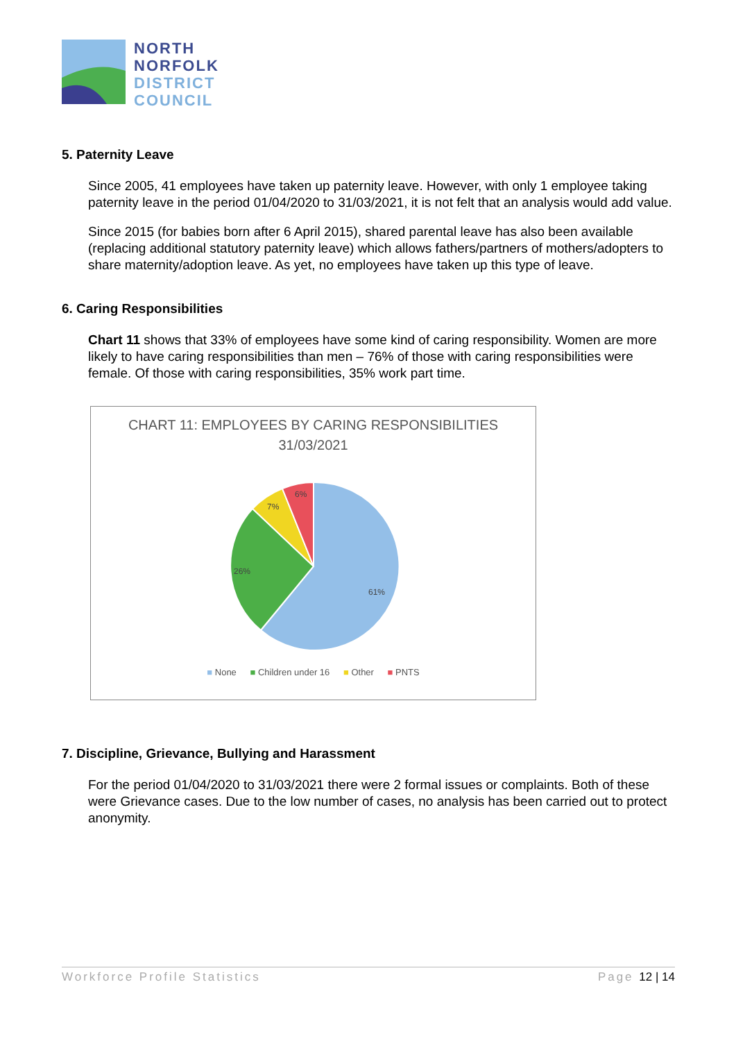NORTH
NORFOLK
DISTRICT
COUNCIL
5. Paternity Leave
Since 2005, 41 employees have taken up paternity leave. However, with only 1 employee taking paternity leave in the period 01/04/2020 to 31/03/2021, it is not felt that an analysis would add value.
Since 2015 (for babies born after 6 April 2015), shared parental leave has also been available (replacing additional statutory paternity leave) which allows fathers/partners of mothers/adopters to share maternity/adoption leave. As yet, no employees have taken up this type of leave.
6. Caring Responsibilities
Chart 11 shows that 33% of employees have some kind of caring responsibility. Women are more likely to have caring responsibilities than men – 76% of those with caring responsibilities were female. Of those with caring responsibilities, 35% work part time.
CHART 11: EMPLOYEES BY CARING RESPONSIBILITIES
31/03/2021
61%
26%
7%
6%
■ None ■ Children under 16 ■ Other ■ PNTS
7. Discipline, Grievance, Bullying and Harassment
For the period 01/04/2020 to 31/03/2021 there were 2 formal issues or complaints. Both of these were Grievance cases. Due to the low number of cases, no analysis has been carried out to protect anonymity.
Workforce Profile Statistics Page 12 | 14